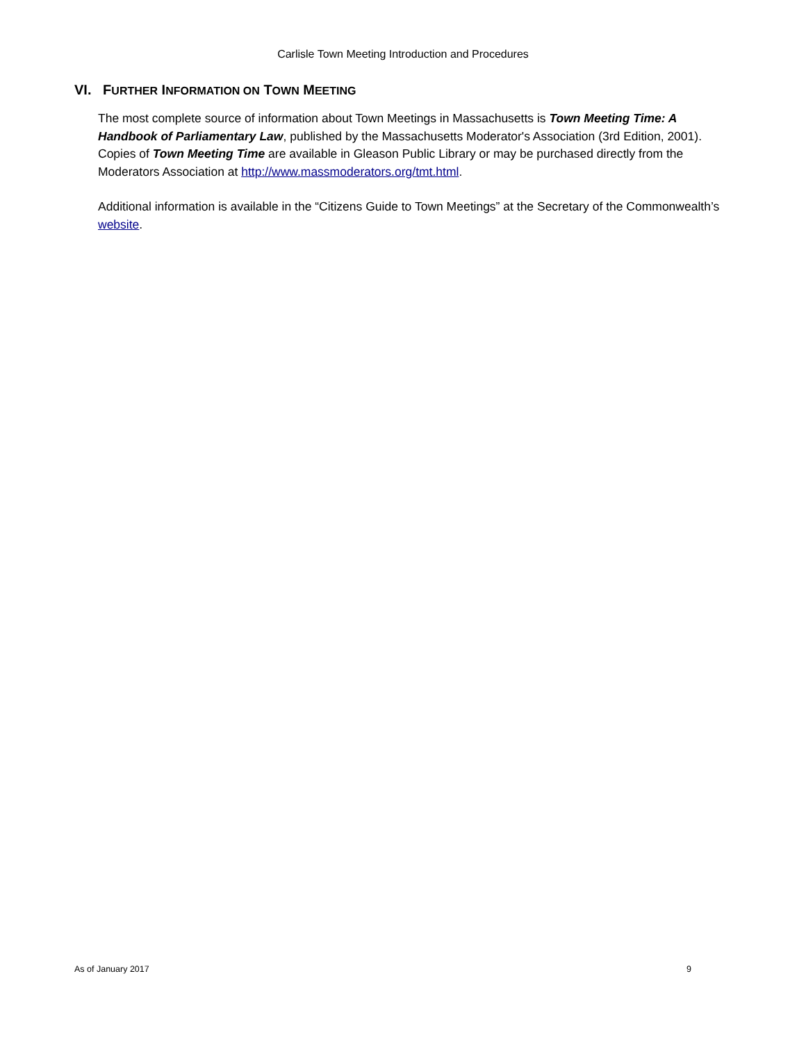Carlisle Town Meeting Introduction and Procedures
VI. FURTHER INFORMATION ON TOWN MEETING
The most complete source of information about Town Meetings in Massachusetts is Town Meeting Time: A Handbook of Parliamentary Law, published by the Massachusetts Moderator's Association (3rd Edition, 2001). Copies of Town Meeting Time are available in Gleason Public Library or may be purchased directly from the Moderators Association at http://www.massmoderators.org/tmt.html.
Additional information is available in the “Citizens Guide to Town Meetings” at the Secretary of the Commonwealth’s website.
As of January 2017 9